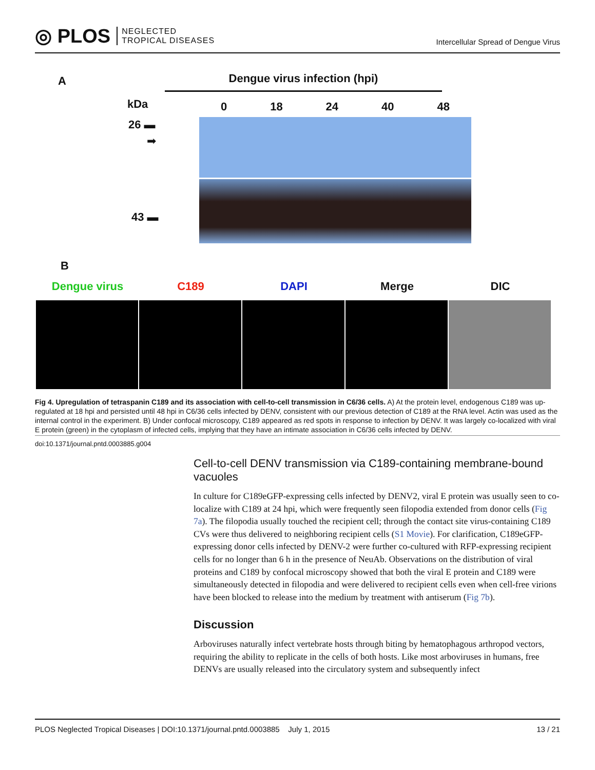◎ PLOS NEGLECTED
TROPICAL DISEASES
Intercellular Spread of Dengue Virus
A Dengue virus infection (hpi)
kDa 0 18 24 40 48
26 ▬
➡
43 ▬
B
Dengue virus C189 DAPI Merge DIC
Fig 4. Upregulation of tetraspanin C189 and its association with cell-to-cell transmission in C6/36 cells. A) At the protein level, endogenous C189 was up-regulated at 18 hpi and persisted until 48 hpi in C6/36 cells infected by DENV, consistent with our previous detection of C189 at the RNA level. Actin was used as the internal control in the experiment. B) Under confocal microscopy, C189 appeared as red spots in response to infection by DENV. It was largely co-localized with viral E protein (green) in the cytoplasm of infected cells, implying that they have an intimate association in C6/36 cells infected by DENV.
doi:10.1371/journal.pntd.0003885.g004
Cell-to-cell DENV transmission via C189-containing membrane-bound vacuoles
In culture for C189eGFP-expressing cells infected by DENV2, viral E protein was usually seen to co-localize with C189 at 24 hpi, which were frequently seen filopodia extended from donor cells (Fig 7a). The filopodia usually touched the recipient cell; through the contact site virus-containing C189 CVs were thus delivered to neighboring recipient cells (S1 Movie). For clarification, C189eGFP-expressing donor cells infected by DENV-2 were further co-cultured with RFP-expressing recipient cells for no longer than 6 h in the presence of NeuAb. Observations on the distribution of viral proteins and C189 by confocal microscopy showed that both the viral E protein and C189 were simultaneously detected in filopodia and were delivered to recipient cells even when cell-free virions have been blocked to release into the medium by treatment with antiserum (Fig 7b).
Discussion
Arboviruses naturally infect vertebrate hosts through biting by hematophagous arthropod vectors, requiring the ability to replicate in the cells of both hosts. Like most arboviruses in humans, free DENVs are usually released into the circulatory system and subsequently infect
PLOS Neglected Tropical Diseases | DOI:10.1371/journal.pntd.0003885 July 1, 2015 13 / 21